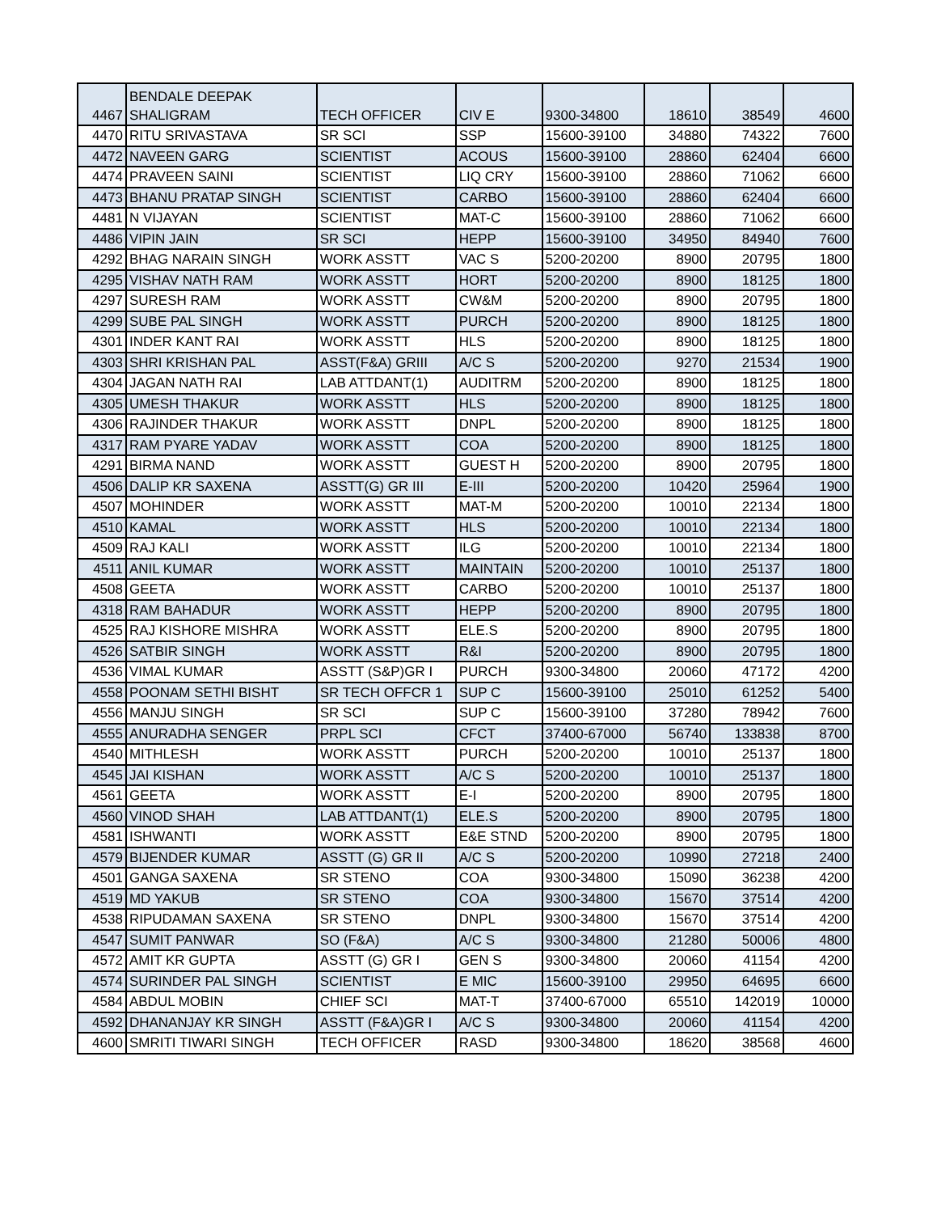| 4467 | BENDALE DEEPAK SHALIGRAM | TECH OFFICER | CIV E | 9300-34800 | 18610 | 38549 | 4600 |
| 4470 | RITU SRIVASTAVA | SR SCI | SSP | 15600-39100 | 34880 | 74322 | 7600 |
| 4472 | NAVEEN GARG | SCIENTIST | ACOUS | 15600-39100 | 28860 | 62404 | 6600 |
| 4474 | PRAVEEN SAINI | SCIENTIST | LIQ CRY | 15600-39100 | 28860 | 71062 | 6600 |
| 4473 | BHANU PRATAP SINGH | SCIENTIST | CARBO | 15600-39100 | 28860 | 62404 | 6600 |
| 4481 | N VIJAYAN | SCIENTIST | MAT-C | 15600-39100 | 28860 | 71062 | 6600 |
| 4486 | VIPIN JAIN | SR SCI | HEPP | 15600-39100 | 34950 | 84940 | 7600 |
| 4292 | BHAG NARAIN SINGH | WORK ASSTT | VAC S | 5200-20200 | 8900 | 20795 | 1800 |
| 4295 | VISHAV NATH RAM | WORK ASSTT | HORT | 5200-20200 | 8900 | 18125 | 1800 |
| 4297 | SURESH RAM | WORK ASSTT | CW&M | 5200-20200 | 8900 | 20795 | 1800 |
| 4299 | SUBE PAL SINGH | WORK ASSTT | PURCH | 5200-20200 | 8900 | 18125 | 1800 |
| 4301 | INDER KANT RAI | WORK ASSTT | HLS | 5200-20200 | 8900 | 18125 | 1800 |
| 4303 | SHRI KRISHAN PAL | ASST(F&A) GRIII | A/C S | 5200-20200 | 9270 | 21534 | 1900 |
| 4304 | JAGAN NATH RAI | LAB ATTDANT(1) | AUDITRM | 5200-20200 | 8900 | 18125 | 1800 |
| 4305 | UMESH THAKUR | WORK ASSTT | HLS | 5200-20200 | 8900 | 18125 | 1800 |
| 4306 | RAJINDER THAKUR | WORK ASSTT | DNPL | 5200-20200 | 8900 | 18125 | 1800 |
| 4317 | RAM PYARE YADAV | WORK ASSTT | COA | 5200-20200 | 8900 | 18125 | 1800 |
| 4291 | BIRMA NAND | WORK ASSTT | GUEST H | 5200-20200 | 8900 | 20795 | 1800 |
| 4506 | DALIP KR SAXENA | ASSTT(G) GR III | E-III | 5200-20200 | 10420 | 25964 | 1900 |
| 4507 | MOHINDER | WORK ASSTT | MAT-M | 5200-20200 | 10010 | 22134 | 1800 |
| 4510 | KAMAL | WORK ASSTT | HLS | 5200-20200 | 10010 | 22134 | 1800 |
| 4509 | RAJ KALI | WORK ASSTT | ILG | 5200-20200 | 10010 | 22134 | 1800 |
| 4511 | ANIL KUMAR | WORK ASSTT | MAINTAIN | 5200-20200 | 10010 | 25137 | 1800 |
| 4508 | GEETA | WORK ASSTT | CARBO | 5200-20200 | 10010 | 25137 | 1800 |
| 4318 | RAM BAHADUR | WORK ASSTT | HEPP | 5200-20200 | 8900 | 20795 | 1800 |
| 4525 | RAJ KISHORE MISHRA | WORK ASSTT | ELE.S | 5200-20200 | 8900 | 20795 | 1800 |
| 4526 | SATBIR SINGH | WORK ASSTT | R&I | 5200-20200 | 8900 | 20795 | 1800 |
| 4536 | VIMAL KUMAR | ASSTT (S&P)GR I | PURCH | 9300-34800 | 20060 | 47172 | 4200 |
| 4558 | POONAM SETHI BISHT | SR TECH OFFCR 1 | SUP C | 15600-39100 | 25010 | 61252 | 5400 |
| 4556 | MANJU SINGH | SR SCI | SUP C | 15600-39100 | 37280 | 78942 | 7600 |
| 4555 | ANURADHA SENGER | PRPL SCI | CFCT | 37400-67000 | 56740 | 133838 | 8700 |
| 4540 | MITHLESH | WORK ASSTT | PURCH | 5200-20200 | 10010 | 25137 | 1800 |
| 4545 | JAI KISHAN | WORK ASSTT | A/C S | 5200-20200 | 10010 | 25137 | 1800 |
| 4561 | GEETA | WORK ASSTT | E-I | 5200-20200 | 8900 | 20795 | 1800 |
| 4560 | VINOD SHAH | LAB ATTDANT(1) | ELE.S | 5200-20200 | 8900 | 20795 | 1800 |
| 4581 | ISHWANTI | WORK ASSTT | E&E STND | 5200-20200 | 8900 | 20795 | 1800 |
| 4579 | BIJENDER KUMAR | ASSTT (G) GR II | A/C S | 5200-20200 | 10990 | 27218 | 2400 |
| 4501 | GANGA SAXENA | SR STENO | COA | 9300-34800 | 15090 | 36238 | 4200 |
| 4519 | MD YAKUB | SR STENO | COA | 9300-34800 | 15670 | 37514 | 4200 |
| 4538 | RIPUDAMAN SAXENA | SR STENO | DNPL | 9300-34800 | 15670 | 37514 | 4200 |
| 4547 | SUMIT PANWAR | SO (F&A) | A/C S | 9300-34800 | 21280 | 50006 | 4800 |
| 4572 | AMIT KR GUPTA | ASSTT (G) GR I | GEN S | 9300-34800 | 20060 | 41154 | 4200 |
| 4574 | SURINDER PAL SINGH | SCIENTIST | E MIC | 15600-39100 | 29950 | 64695 | 6600 |
| 4584 | ABDUL MOBIN | CHIEF SCI | MAT-T | 37400-67000 | 65510 | 142019 | 10000 |
| 4592 | DHANANJAY KR SINGH | ASSTT (F&A)GR I | A/C S | 9300-34800 | 20060 | 41154 | 4200 |
| 4600 | SMRITI TIWARI SINGH | TECH OFFICER | RASD | 9300-34800 | 18620 | 38568 | 4600 |